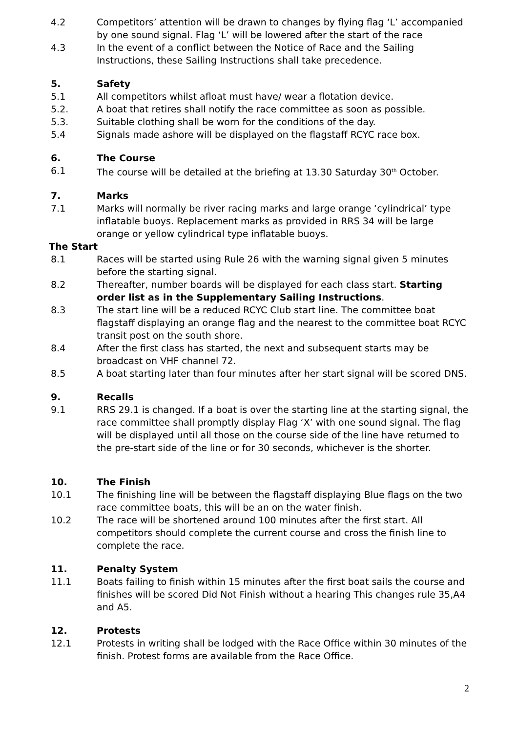4.2 Competitors’ attention will be drawn to changes by flying flag ‘L’ accompanied by one sound signal. Flag ‘L’ will be lowered after the start of the race
4.3 In the event of a conflict between the Notice of Race and the Sailing Instructions, these Sailing Instructions shall take precedence.
5. Safety
5.1 All competitors whilst afloat must have/ wear a flotation device.
5.2. A boat that retires shall notify the race committee as soon as possible.
5.3. Suitable clothing shall be worn for the conditions of the day.
5.4 Signals made ashore will be displayed on the flagstaff RCYC race box.
6. The Course
6.1 The course will be detailed at the briefing at 13.30 Saturday 30<sup>th</sup> October.
7. Marks
7.1 Marks will normally be river racing marks and large orange ‘cylindrical’ type inflatable buoys. Replacement marks as provided in RRS 34 will be large orange or yellow cylindrical type inflatable buoys.
The Start
8.1 Races will be started using Rule 26 with the warning signal given 5 minutes before the starting signal.
8.2 Thereafter, number boards will be displayed for each class start. Starting order list as in the Supplementary Sailing Instructions.
8.3 The start line will be a reduced RCYC Club start line. The committee boat flagstaff displaying an orange flag and the nearest to the committee boat RCYC transit post on the south shore.
8.4 After the first class has started, the next and subsequent starts may be broadcast on VHF channel 72.
8.5 A boat starting later than four minutes after her start signal will be scored DNS.
9. Recalls
9.1 RRS 29.1 is changed. If a boat is over the starting line at the starting signal, the race committee shall promptly display Flag ‘X’ with one sound signal. The flag will be displayed until all those on the course side of the line have returned to the pre-start side of the line or for 30 seconds, whichever is the shorter.
10. The Finish
10.1 The finishing line will be between the flagstaff displaying Blue flags on the two race committee boats, this will be an on the water finish.
10.2 The race will be shortened around 100 minutes after the first start. All competitors should complete the current course and cross the finish line to complete the race.
11. Penalty System
11.1 Boats failing to finish within 15 minutes after the first boat sails the course and finishes will be scored Did Not Finish without a hearing This changes rule 35,A4 and A5.
12. Protests
12.1 Protests in writing shall be lodged with the Race Office within 30 minutes of the finish. Protest forms are available from the Race Office.
2